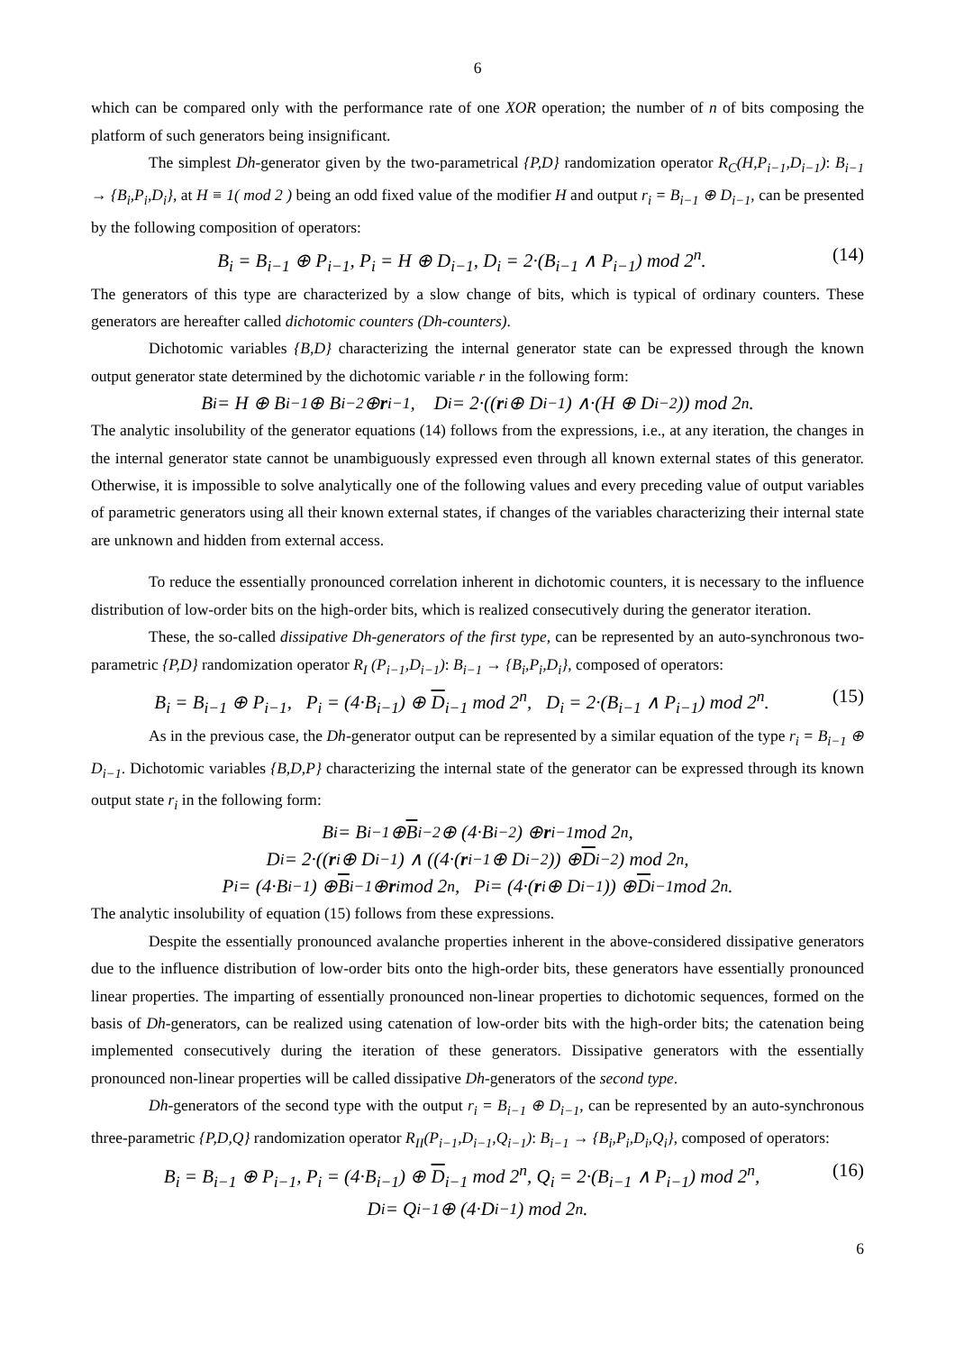6
which can be compared only with the performance rate of one XOR operation; the number of n of bits composing the platform of such generators being insignificant.
The simplest Dh-generator given by the two-parametrical {P,D} randomization operator R<sub>C</sub>(H,P<sub>i−1</sub>,D<sub>i−1</sub>): B<sub>i−1</sub> → {B<sub>i</sub>,P<sub>i</sub>,D<sub>i</sub>}, at H ≡ 1( mod 2 ) being an odd fixed value of the modifier H and output r<sub>i</sub> = B<sub>i−1</sub> ⊕ D<sub>i−1</sub>, can be presented by the following composition of operators:
B<sub>i</sub> = B<sub>i−1</sub> ⊕ P<sub>i−1</sub>, P<sub>i</sub> = H ⊕ D<sub>i−1</sub>, D<sub>i</sub> = 2·(B<sub>i−1</sub> ∧ P<sub>i−1</sub>) mod 2<sup>n</sup>. (14)
The generators of this type are characterized by a slow change of bits, which is typical of ordinary counters. These generators are hereafter called dichotomic counters (Dh-counters).
Dichotomic variables {B,D} characterizing the internal generator state can be expressed through the known output generator state determined by the dichotomic variable r in the following form:
B<sub>i</sub> = H ⊕ B<sub>i−1</sub> ⊕ B<sub>i−2</sub> ⊕ r<sub>i−1</sub>, D<sub>i</sub> = 2·((r<sub>i</sub> ⊕ D<sub>i−1</sub>) ∧·(H ⊕ D<sub>i−2</sub>)) mod 2<sup>n</sup>.
The analytic insolubility of the generator equations (14) follows from the expressions, i.e., at any iteration, the changes in the internal generator state cannot be unambiguously expressed even through all known external states of this generator. Otherwise, it is impossible to solve analytically one of the following values and every preceding value of output variables of parametric generators using all their known external states, if changes of the variables characterizing their internal state are unknown and hidden from external access.
To reduce the essentially pronounced correlation inherent in dichotomic counters, it is necessary to the influence distribution of low-order bits on the high-order bits, which is realized consecutively during the generator iteration.
These, the so-called dissipative Dh-generators of the first type, can be represented by an auto-synchronous two-parametric {P,D} randomization operator R<sub>I</sub> (P<sub>i−1</sub>,D<sub>i−1</sub>): B<sub>i−1</sub> → {B<sub>i</sub>,P<sub>i</sub>,D<sub>i</sub>}, composed of operators:
B<sub>i</sub> = B<sub>i−1</sub> ⊕ P<sub>i−1</sub>, P<sub>i</sub> = (4·B<sub>i−1</sub>) ⊕ D<sub>i−1</sub> mod 2<sup>n</sup>, D<sub>i</sub> = 2·(B<sub>i−1</sub> ∧ P<sub>i−1</sub>) mod 2<sup>n</sup>. (15)
As in the previous case, the Dh-generator output can be represented by a similar equation of the type r<sub>i</sub> = B<sub>i−1</sub> ⊕ D<sub>i−1</sub>. Dichotomic variables {B,D,P} characterizing the internal state of the generator can be expressed through its known output state r<sub>i</sub> in the following form:
B<sub>i</sub> = B<sub>i−1</sub> ⊕ B<sub>i−2</sub> ⊕ (4·B<sub>i−2</sub>) ⊕ r<sub>i−1</sub> mod 2<sup>n</sup>,
D<sub>i</sub> = 2·((r<sub>i</sub> ⊕ D<sub>i−1</sub>) ∧ ((4·(r<sub>i−1</sub> ⊕ D<sub>i−2</sub>)) ⊕ D<sub>i−2</sub>) mod 2<sup>n</sup>,
P<sub>i</sub> = (4·B<sub>i−1</sub>) ⊕ B<sub>i−1</sub> ⊕ r<sub>i</sub> mod 2<sup>n</sup>, P<sub>i</sub> = (4·(r<sub>i</sub> ⊕ D<sub>i−1</sub>)) ⊕ D<sub>i−1</sub> mod 2<sup>n</sup>.
The analytic insolubility of equation (15) follows from these expressions.
Despite the essentially pronounced avalanche properties inherent in the above-considered dissipative generators due to the influence distribution of low-order bits onto the high-order bits, these generators have essentially pronounced linear properties. The imparting of essentially pronounced non-linear properties to dichotomic sequences, formed on the basis of Dh-generators, can be realized using catenation of low-order bits with the high-order bits; the catenation being implemented consecutively during the iteration of these generators. Dissipative generators with the essentially pronounced non-linear properties will be called dissipative Dh-generators of the second type.
Dh-generators of the second type with the output r<sub>i</sub> = B<sub>i−1</sub> ⊕ D<sub>i−1</sub>, can be represented by an auto-synchronous three-parametric {P,D,Q} randomization operator R<sub>II</sub>(P<sub>i−1</sub>,D<sub>i−1</sub>,Q<sub>i−1</sub>): B<sub>i−1</sub> → {B<sub>i</sub>,P<sub>i</sub>,D<sub>i</sub>,Q<sub>i</sub>}, composed of operators:
B<sub>i</sub> = B<sub>i−1</sub> ⊕ P<sub>i−1</sub>, P<sub>i</sub> = (4·B<sub>i−1</sub>) ⊕ D<sub>i−1</sub> mod 2<sup>n</sup>, Q<sub>i</sub> = 2·(B<sub>i−1</sub> ∧ P<sub>i−1</sub>) mod 2<sup>n</sup>, (16)
D<sub>i</sub> = Q<sub>i−1</sub> ⊕ (4·D<sub>i−1</sub>) mod 2<sup>n</sup>.
6